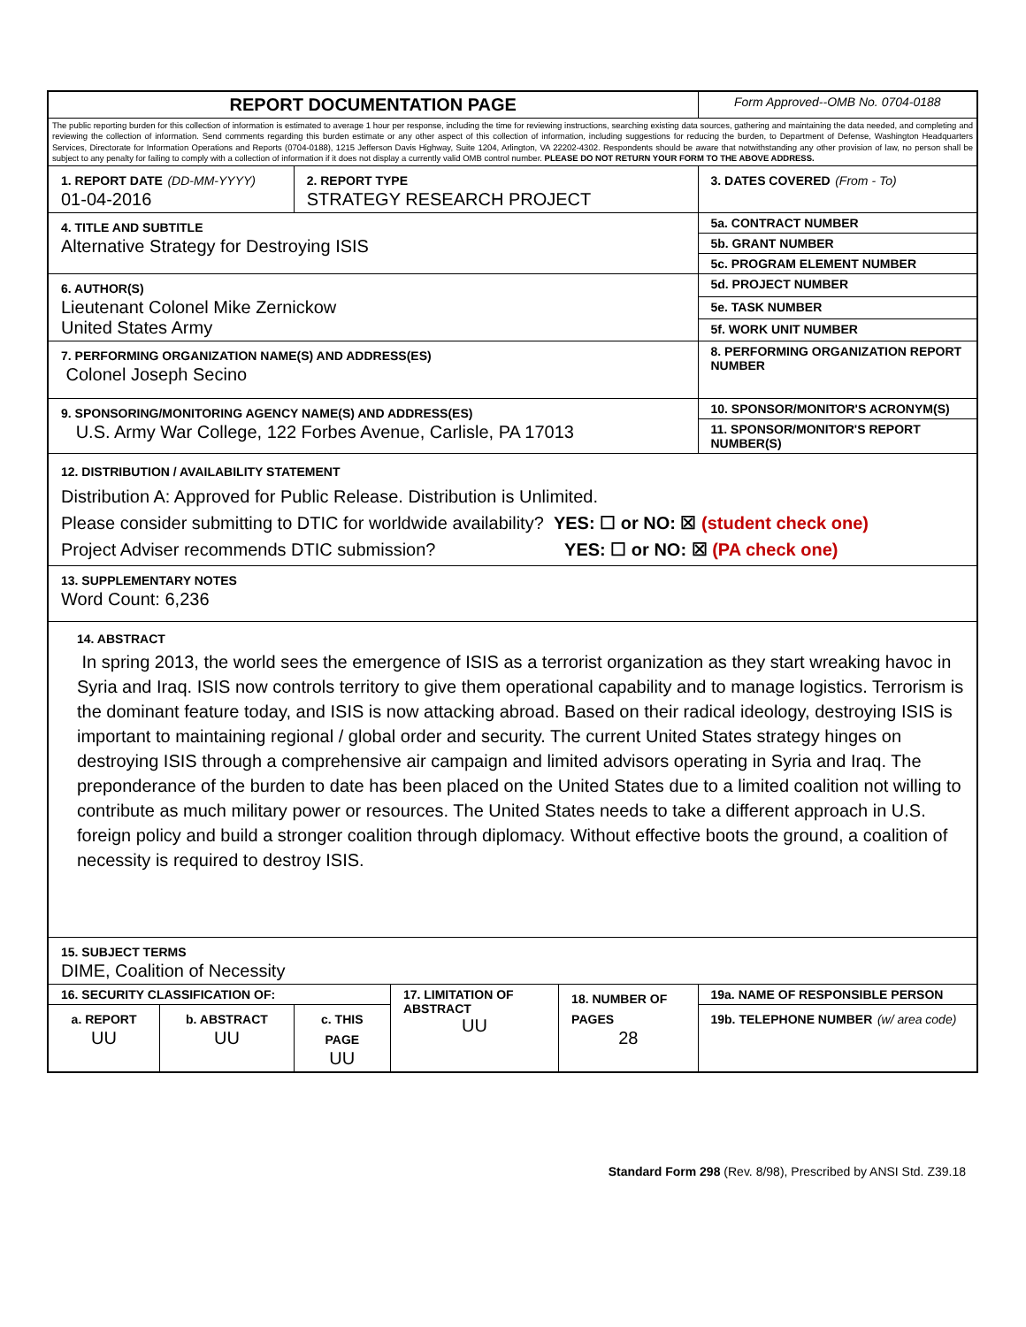| REPORT DOCUMENTATION PAGE | | | | | Form Approved--OMB No. 0704-0188 |
| The public reporting burden for this collection of information is estimated to average 1 hour per response, including the time for reviewing instructions, searching existing data sources, gathering and maintaining the data needed, and completing and reviewing the collection of information. Send comments regarding this burden estimate or any other aspect of this collection of information, including suggestions for reducing the burden, to Department of Defense, Washington Headquarters Services, Directorate for Information Operations and Reports (0704-0188), 1215 Jefferson Davis Highway, Suite 1204, Arlington, VA 22202-4302. Respondents should be aware that notwithstanding any other provision of law, no person shall be subject to any penalty for failing to comply with a collection of information if it does not display a currently valid OMB control number. PLEASE DO NOT RETURN YOUR FORM TO THE ABOVE ADDRESS. | | | | | |
| 1. REPORT DATE (DD-MM-YYYY) 01-04-2016 | | 2. REPORT TYPE STRATEGY RESEARCH PROJECT | | | 3. DATES COVERED (From - To) |
| 4. TITLE AND SUBTITLE Alternative Strategy for Destroying ISIS | | | | | 5a. CONTRACT NUMBER |
| | | | | | 5b. GRANT NUMBER |
| | | | | | 5c. PROGRAM ELEMENT NUMBER |
| 6. AUTHOR(S) Lieutenant Colonel Mike Zernickow United States Army | | | | | 5d. PROJECT NUMBER |
| | | | | | 5e. TASK NUMBER |
| | | | | | 5f. WORK UNIT NUMBER |
| 7. PERFORMING ORGANIZATION NAME(S) AND ADDRESS(ES) Colonel Joseph Secino | | | | | 8. PERFORMING ORGANIZATION REPORT NUMBER |
| 9. SPONSORING/MONITORING AGENCY NAME(S) AND ADDRESS(ES) U.S. Army War College, 122 Forbes Avenue, Carlisle, PA 17013 | | | | | 10. SPONSOR/MONITOR'S ACRONYM(S) |
| | | | | | 11. SPONSOR/MONITOR'S REPORT NUMBER(S) |
| 12. DISTRIBUTION / AVAILABILITY STATEMENT Distribution A: Approved for Public Release. Distribution is Unlimited. Please consider submitting to DTIC for worldwide availability? YES: ☐ or NO: ☒ (student check one) Project Adviser recommends DTIC submission? YES: ☐ or NO: ☒ (PA check one) | | | | | |
| 13. SUPPLEMENTARY NOTES Word Count: 6,236 | | | | | |
| 14. ABSTRACT In spring 2013, the world sees the emergence of ISIS as a terrorist organization as they start wreaking havoc in Syria and Iraq. ISIS now controls territory to give them operational capability and to manage logistics. Terrorism is the dominant feature today, and ISIS is now attacking abroad. Based on their radical ideology, destroying ISIS is important to maintaining regional / global order and security. The current United States strategy hinges on destroying ISIS through a comprehensive air campaign and limited advisors operating in Syria and Iraq. The preponderance of the burden to date has been placed on the United States due to a limited coalition not willing to contribute as much military power or resources. The United States needs to take a different approach in U.S. foreign policy and build a stronger coalition through diplomacy. Without effective boots the ground, a coalition of necessity is required to destroy ISIS. | | | | | |
| 15. SUBJECT TERMS DIME, Coalition of Necessity | | | | | |
| 16. SECURITY CLASSIFICATION OF: | | | 17. LIMITATION OF ABSTRACT UU | 18. NUMBER OF PAGES 28 | 19a. NAME OF RESPONSIBLE PERSON |
| a. REPORT UU | b. ABSTRACT UU | c. THIS PAGE UU | | | 19b. TELEPHONE NUMBER (w/ area code) |
Standard Form 298 (Rev. 8/98), Prescribed by ANSI Std. Z39.18